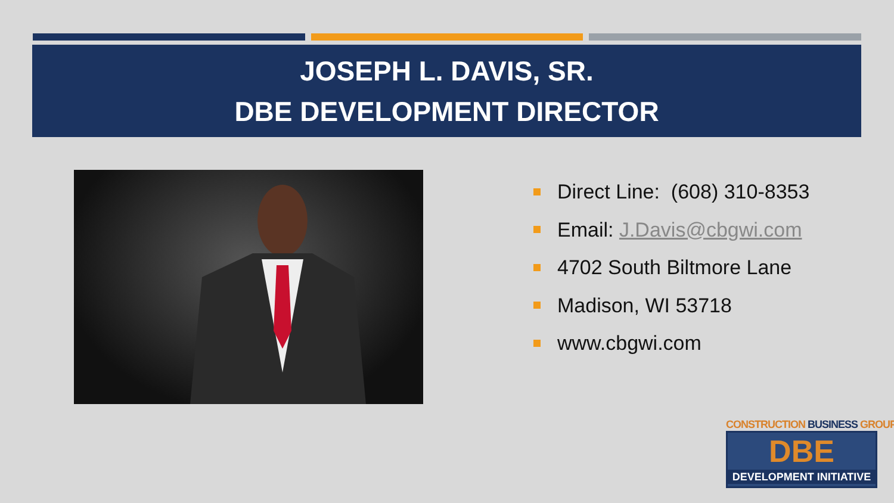JOSEPH L. DAVIS, SR.
DBE DEVELOPMENT DIRECTOR
Direct Line: (608) 310-8353
Email: J.Davis@cbgwi.com
4702 South Biltmore Lane
Madison, WI 53718
www.cbgwi.com
CONSTRUCTION BUSINESS GROUP<sup>®</sup>
DBE
DEVELOPMENT INITIATIVE